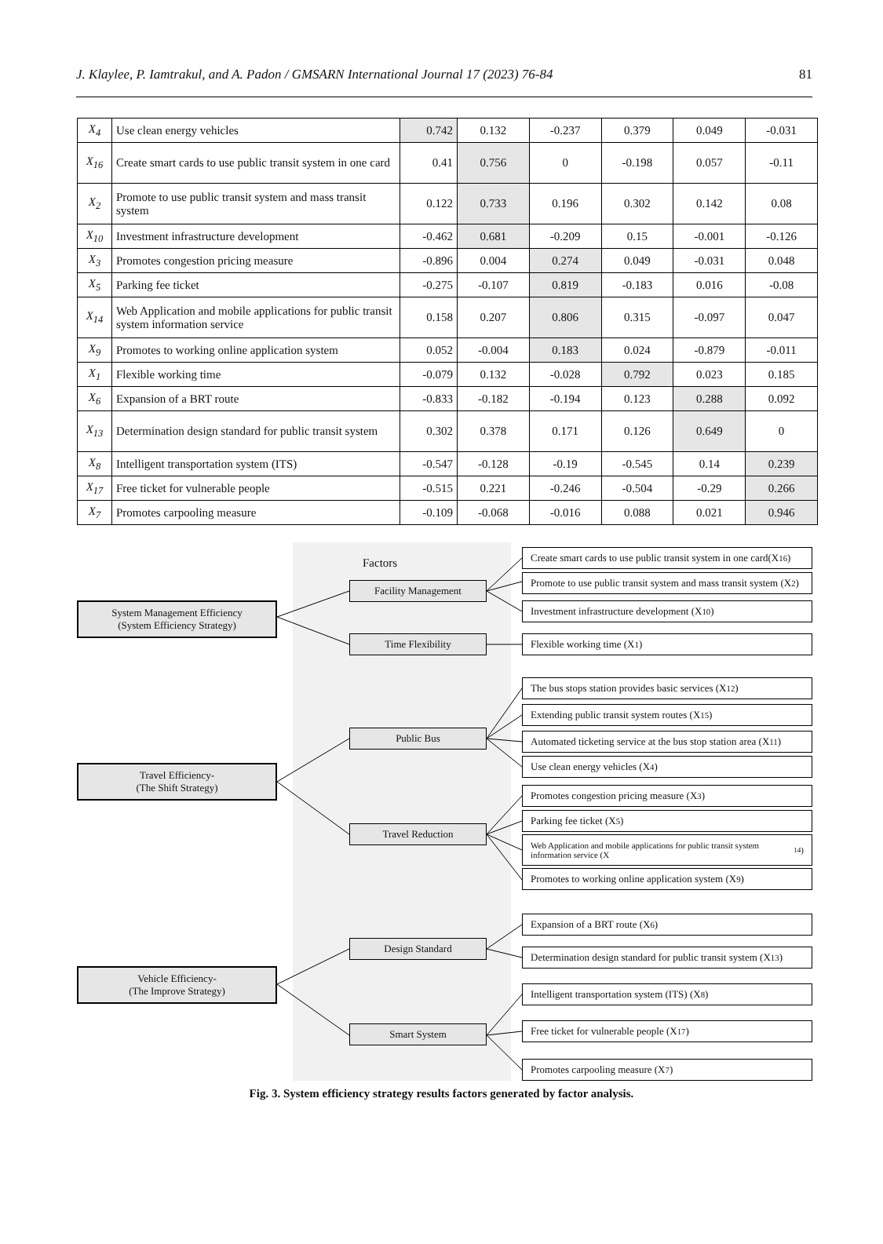J. Klaylee, P. Iamtrakul, and A. Padon / GMSARN International Journal 17 (2023) 76-84 81
| X<sub>4</sub> | Use clean energy vehicles | 0.742 | 0.132 | -0.237 | 0.379 | 0.049 | -0.031 |
| X<sub>16</sub> | Create smart cards to use public transit system in one card | 0.41 | 0.756 | 0 | -0.198 | 0.057 | -0.11 |
| X<sub>2</sub> | Promote to use public transit system and mass transit system | 0.122 | 0.733 | 0.196 | 0.302 | 0.142 | 0.08 |
| X<sub>10</sub> | Investment infrastructure development | -0.462 | 0.681 | -0.209 | 0.15 | -0.001 | -0.126 |
| X<sub>3</sub> | Promotes congestion pricing measure | -0.896 | 0.004 | 0.274 | 0.049 | -0.031 | 0.048 |
| X<sub>5</sub> | Parking fee ticket | -0.275 | -0.107 | 0.819 | -0.183 | 0.016 | -0.08 |
| X<sub>14</sub> | Web Application and mobile applications for public transit system information service | 0.158 | 0.207 | 0.806 | 0.315 | -0.097 | 0.047 |
| X<sub>9</sub> | Promotes to working online application system | 0.052 | -0.004 | 0.183 | 0.024 | -0.879 | -0.011 |
| X<sub>1</sub> | Flexible working time | -0.079 | 0.132 | -0.028 | 0.792 | 0.023 | 0.185 |
| X<sub>6</sub> | Expansion of a BRT route | -0.833 | -0.182 | -0.194 | 0.123 | 0.288 | 0.092 |
| X<sub>13</sub> | Determination design standard for public transit system | 0.302 | 0.378 | 0.171 | 0.126 | 0.649 | 0 |
| X<sub>8</sub> | Intelligent transportation system (ITS) | -0.547 | -0.128 | -0.19 | -0.545 | 0.14 | 0.239 |
| X<sub>17</sub> | Free ticket for vulnerable people | -0.515 | 0.221 | -0.246 | -0.504 | -0.29 | 0.266 |
| X<sub>7</sub> | Promotes carpooling measure | -0.109 | -0.068 | -0.016 | 0.088 | 0.021 | 0.946 |
Factors
System Management Efficiency
(System Efficiency Strategy)
Travel Efficiency-
(The Shift Strategy)
Vehicle Efficiency-
(The Improve Strategy)
Facility Management
Time Flexibility
Public Bus
Travel Reduction
Design Standard
Smart System
Create smart cards to use public transit system in one card(X<sub>16</sub>)
Promote to use public transit system and mass transit system (X<sub>2</sub>)
Investment infrastructure development (X<sub>10</sub>)
Flexible working time (X<sub>1</sub>)
The bus stops station provides basic services (X<sub>12</sub>)
Extending public transit system routes (X<sub>15</sub>)
Automated ticketing service at the bus stop station area (X<sub>11</sub>)
Use clean energy vehicles (X<sub>4</sub>)
Promotes congestion pricing measure (X<sub>3</sub>)
Parking fee ticket (X<sub>5</sub>)
Web Application and mobile applications for public transit system information service (X<sub>14</sub>)
Promotes to working online application system (X<sub>9</sub>)
Expansion of a BRT route (X<sub>6</sub>)
Determination design standard for public transit system (X<sub>13</sub>)
Intelligent transportation system (ITS) (X<sub>8</sub>)
Free ticket for vulnerable people (X<sub>17</sub>)
Promotes carpooling measure (X<sub>7</sub>)
Fig. 3. System efficiency strategy results factors generated by factor analysis.